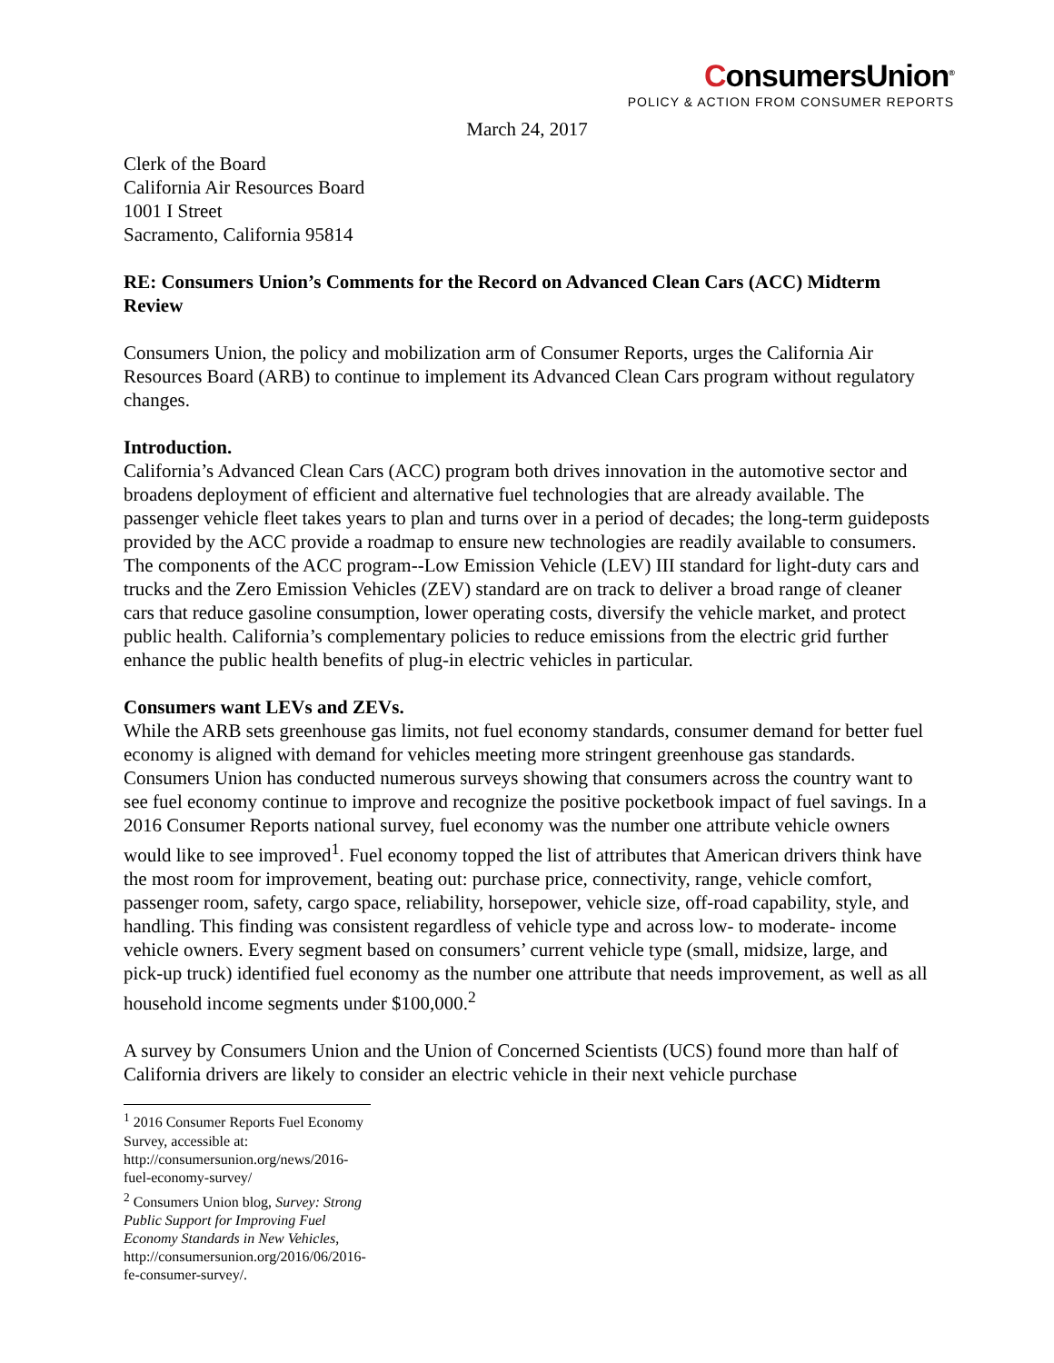ConsumersUnion<sup>®</sup>
POLICY & ACTION FROM CONSUMER REPORTS
March 24, 2017
Clerk of the Board
California Air Resources Board
1001 I Street
Sacramento, California 95814
RE: Consumers Union’s Comments for the Record on Advanced Clean Cars (ACC) Midterm Review
Consumers Union, the policy and mobilization arm of Consumer Reports, urges the California Air Resources Board (ARB) to continue to implement its Advanced Clean Cars program without regulatory changes.
Introduction.
California’s Advanced Clean Cars (ACC) program both drives innovation in the automotive sector and broadens deployment of efficient and alternative fuel technologies that are already available. The passenger vehicle fleet takes years to plan and turns over in a period of decades; the long-term guideposts provided by the ACC provide a roadmap to ensure new technologies are readily available to consumers. The components of the ACC program--Low Emission Vehicle (LEV) III standard for light-duty cars and trucks and the Zero Emission Vehicles (ZEV) standard are on track to deliver a broad range of cleaner cars that reduce gasoline consumption, lower operating costs, diversify the vehicle market, and protect public health. California’s complementary policies to reduce emissions from the electric grid further enhance the public health benefits of plug-in electric vehicles in particular.
Consumers want LEVs and ZEVs.
While the ARB sets greenhouse gas limits, not fuel economy standards, consumer demand for better fuel economy is aligned with demand for vehicles meeting more stringent greenhouse gas standards. Consumers Union has conducted numerous surveys showing that consumers across the country want to see fuel economy continue to improve and recognize the positive pocketbook impact of fuel savings. In a 2016 Consumer Reports national survey, fuel economy was the number one attribute vehicle owners would like to see improved<sup>1</sup>. Fuel economy topped the list of attributes that American drivers think have the most room for improvement, beating out: purchase price, connectivity, range, vehicle comfort, passenger room, safety, cargo space, reliability, horsepower, vehicle size, off-road capability, style, and handling. This finding was consistent regardless of vehicle type and across low- to moderate- income vehicle owners. Every segment based on consumers’ current vehicle type (small, midsize, large, and pick-up truck) identified fuel economy as the number one attribute that needs improvement, as well as all household income segments under $100,000.<sup>2</sup>
A survey by Consumers Union and the Union of Concerned Scientists (UCS) found more than half of California drivers are likely to consider an electric vehicle in their next vehicle purchase
<sup>1</sup> 2016 Consumer Reports Fuel Economy Survey, accessible at: http://consumersunion.org/news/2016-fuel-economy-survey/
<sup>2</sup> Consumers Union blog, Survey: Strong Public Support for Improving Fuel Economy Standards in New Vehicles, http://consumersunion.org/2016/06/2016-fe-consumer-survey/.